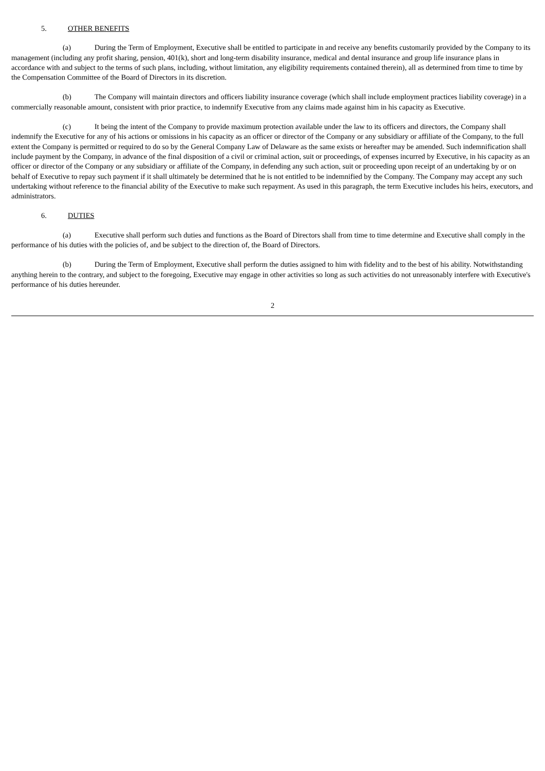5. OTHER BENEFITS
(a) During the Term of Employment, Executive shall be entitled to participate in and receive any benefits customarily provided by the Company to its management (including any profit sharing, pension, 401(k), short and long-term disability insurance, medical and dental insurance and group life insurance plans in accordance with and subject to the terms of such plans, including, without limitation, any eligibility requirements contained therein), all as determined from time to time by the Compensation Committee of the Board of Directors in its discretion.
(b) The Company will maintain directors and officers liability insurance coverage (which shall include employment practices liability coverage) in a commercially reasonable amount, consistent with prior practice, to indemnify Executive from any claims made against him in his capacity as Executive.
(c) It being the intent of the Company to provide maximum protection available under the law to its officers and directors, the Company shall indemnify the Executive for any of his actions or omissions in his capacity as an officer or director of the Company or any subsidiary or affiliate of the Company, to the full extent the Company is permitted or required to do so by the General Company Law of Delaware as the same exists or hereafter may be amended. Such indemnification shall include payment by the Company, in advance of the final disposition of a civil or criminal action, suit or proceedings, of expenses incurred by Executive, in his capacity as an officer or director of the Company or any subsidiary or affiliate of the Company, in defending any such action, suit or proceeding upon receipt of an undertaking by or on behalf of Executive to repay such payment if it shall ultimately be determined that he is not entitled to be indemnified by the Company. The Company may accept any such undertaking without reference to the financial ability of the Executive to make such repayment. As used in this paragraph, the term Executive includes his heirs, executors, and administrators.
6. DUTIES
(a) Executive shall perform such duties and functions as the Board of Directors shall from time to time determine and Executive shall comply in the performance of his duties with the policies of, and be subject to the direction of, the Board of Directors.
(b) During the Term of Employment, Executive shall perform the duties assigned to him with fidelity and to the best of his ability. Notwithstanding anything herein to the contrary, and subject to the foregoing, Executive may engage in other activities so long as such activities do not unreasonably interfere with Executive's performance of his duties hereunder.
2